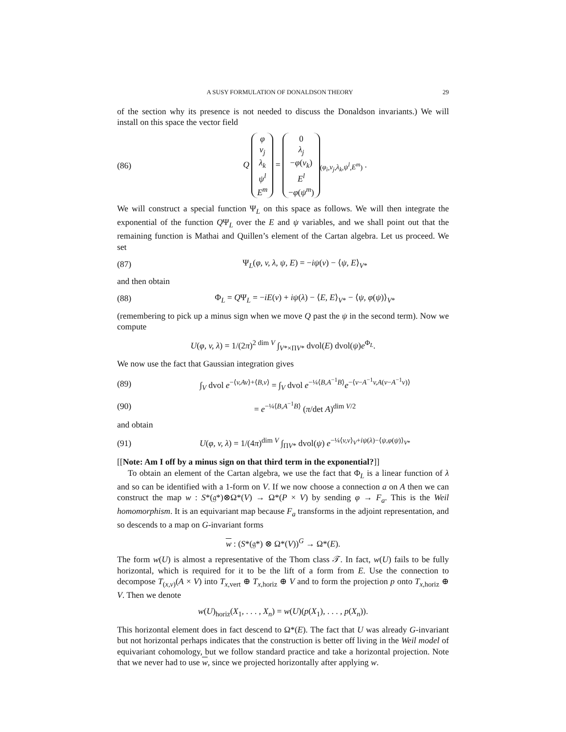A SUSY FORMULATION OF DONALDSON THEORY 29
of the section why its presence is not needed to discuss the Donaldson invariants.) We will install on this space the vector field
(86) Q
| φ |
| v<sub>j</sub> |
| λ<sub>k</sub> |
| ψ<sup>l</sup> |
| E<sup>m</sup> |
=
| 0 |
| λ<sub>j</sub> |
| − φ ( v<sub>k</sub> ) |
| E<sup>l</sup> |
| − φ ( ψ<sup>m</sup> ) |
<sub>(φ<sub>i</sub>,v<sub>j</sub>,λ<sub>k</sub>,ψ<sup>l</sup>,E<sup>m</sup>)</sub> .
We will construct a special function Ψ<sub>L</sub> on this space as follows. We will then integrate the exponential of the function QΨ<sub>L</sub> over the E and ψ variables, and we shall point out that the remaining function is Mathai and Quillen’s element of the Cartan algebra. Let us proceed. We set
(87) Ψ<sub>L</sub>(φ, v, λ, ψ, E) = −iψ(v) − ⟨ψ, E⟩<sub>V*</sub>
and then obtain
(88) Φ<sub>L</sub> = QΨ<sub>L</sub> = −iE(v) + iψ(λ) − ⟨E, E⟩<sub>V*</sub> − ⟨ψ, φ(ψ)⟩<sub>V*</sub>
(remembering to pick up a minus sign when we move Q past the ψ in the second term). Now we compute
U(φ, v, λ) = 1/(2π)<sup>2 dim V</sup> ∫<sub>V*×ΠV*</sub> dvol(E) dvol(ψ)e<sup>Φ<sub>L</sub></sup>.
We now use the fact that Gaussian integration gives
(89) ∫<sub>V</sub> dvol e<sup>−⟨v,Av⟩+⟨B,v⟩</sup> = ∫<sub>V</sub> dvol e<sup>−¼⟨B,A<sup>−1</sup>B⟩</sup>e<sup>−⟨v−A<sup>−1</sup>v,A(v−A<sup>−1</sup>v)⟩</sup>
(90) = e<sup>−¼⟨B,A<sup>−1</sup>B⟩</sup> (π/det A)<sup>dim V/2</sup>
and obtain
(91) U(φ, v, λ) = 1/(4π)<sup>dim V</sup> ∫<sub>ΠV*</sub> dvol(ψ) e<sup>−¼⟨v,v⟩<sub>V</sub>+iψ(λ)−⟨ψ,φ(ψ)⟩<sub>V*</sub></sup>
[[Note: Am I off by a minus sign on that third term in the exponential?]]
To obtain an element of the Cartan algebra, we use the fact that Φ<sub>L</sub> is a linear function of λ and so can be identified with a 1-form on V. If we now choose a connection a on A then we can construct the map w : S*(𝔤*)⊗Ω*(V) → Ω*(P × V) by sending φ → F<sub>a</sub>. This is the Weil homomorphism. It is an equivariant map because F<sub>a</sub> transforms in the adjoint representation, and so descends to a map on G-invariant forms
w : (S*(𝔤*) ⊗ Ω*(V))<sup>G</sup> → Ω*(E).
The form w(U) is almost a representative of the Thom class 𝒯. In fact, w(U) fails to be fully horizontal, which is required for it to be the lift of a form from E. Use the connection to decompose T<sub>(x,v)</sub>(A × V) into T<sub>x,vert</sub> ⊕ T<sub>x,horiz</sub> ⊕ V and to form the projection p onto T<sub>x,horiz</sub> ⊕ V. Then we denote
w(U)<sub>horiz</sub>(X<sub>1</sub>, . . . , X<sub>n</sub>) = w(U)(p(X<sub>1</sub>), . . . , p(X<sub>n</sub>)).
This horizontal element does in fact descend to Ω*(E). The fact that U was already G-invariant but not horizontal perhaps indicates that the construction is better off living in the Weil model of equivariant cohomology, but we follow standard practice and take a horizontal projection. Note that we never had to use w, since we projected horizontally after applying w.